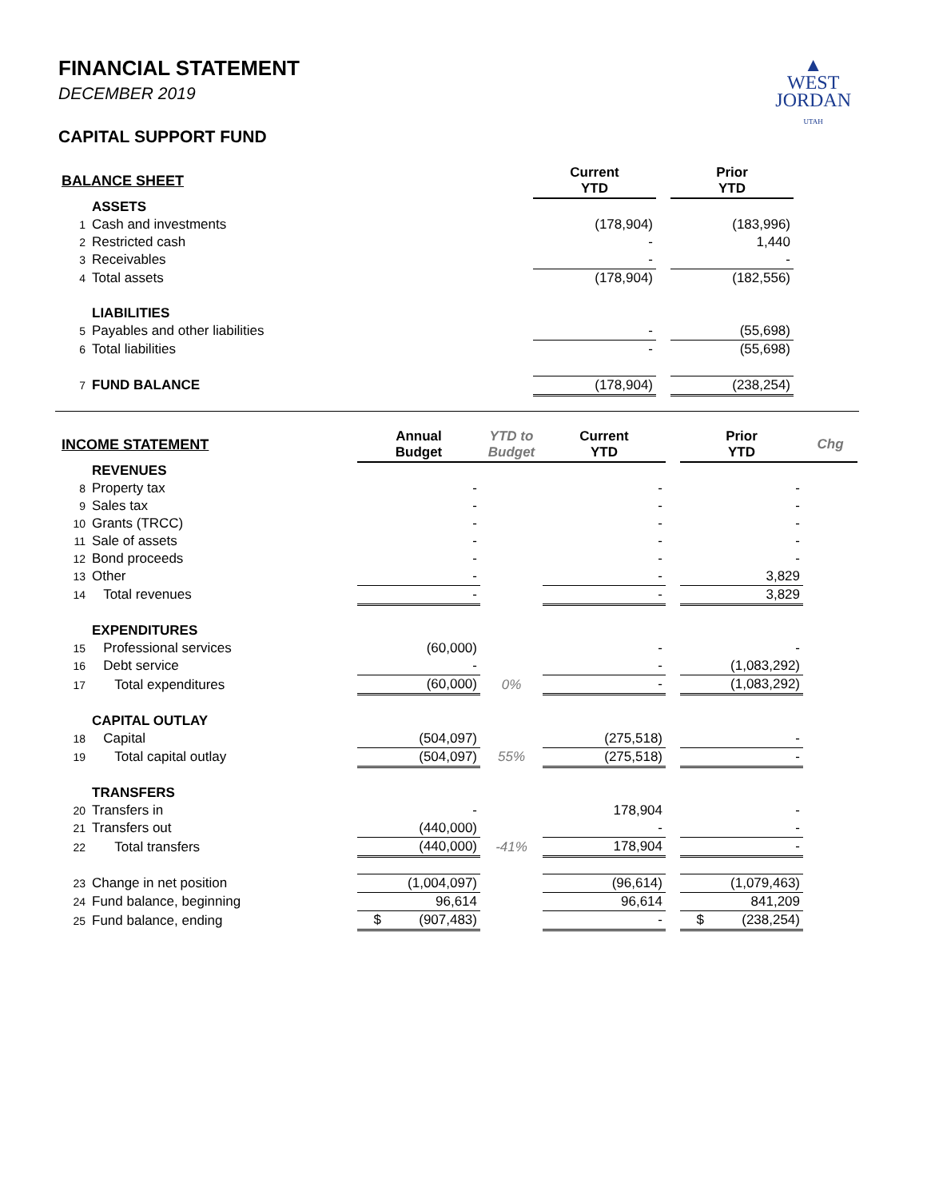▲
WEST
JORDAN
UTAH
FINANCIAL STATEMENT
DECEMBER 2019
CAPITAL SUPPORT FUND
| BALANCE SHEET | | | Current YTD | | Prior YTD |
| --- | --- | --- | --- | --- | --- |
| | ASSETS | | | | |
| 1 | Cash and investments | | (178,904) | | (183,996) |
| 2 | Restricted cash | | - | | 1,440 |
| 3 | Receivables | | - | | - |
| 4 | Total assets | | (178,904) | | (182,556) |
| | LIABILITIES | | | | |
| 5 | Payables and other liabilities | | - | | (55,698) |
| 6 | Total liabilities | | - | | (55,698) |
| 7 | FUND BALANCE | | (178,904) | | (238,254) |
| INCOME STATEMENT | | Annual Budget | YTD to Budget | Current YTD | | Prior YTD | Chg |
| --- | --- | --- | --- | --- | --- | --- | --- |
| | REVENUES | | | | | | |
| 8 | Property tax | - | | - | | - | |
| 9 | Sales tax | - | | - | | - | |
| 10 | Grants (TRCC) | - | | - | | - | |
| 11 | Sale of assets | - | | - | | - | |
| 12 | Bond proceeds | - | | - | | - | |
| 13 | Other | - | | - | | 3,829 | |
| 14 | Total revenues | - | | - | | 3,829 | |
| | EXPENDITURES | | | | | | |
| 15 | Professional services | (60,000) | | - | | - | |
| 16 | Debt service | - | | - | | (1,083,292) | |
| 17 | Total expenditures | (60,000) | 0% | - | | (1,083,292) | |
| | CAPITAL OUTLAY | | | | | | |
| 18 | Capital | (504,097) | | (275,518) | | - | |
| 19 | Total capital outlay | (504,097) | 55% | (275,518) | | - | |
| | TRANSFERS | | | | | | |
| 20 | Transfers in | - | | 178,904 | | - | |
| 21 | Transfers out | (440,000) | | - | | - | |
| 22 | Total transfers | (440,000) | -41% | 178,904 | | - | |
| 23 | Change in net position | (1,004,097) | | (96,614) | | (1,079,463) | |
| 24 | Fund balance, beginning | 96,614 | | 96,614 | | 841,209 | |
| 25 | Fund balance, ending | $ (907,483) | | - | | $ (238,254) | |